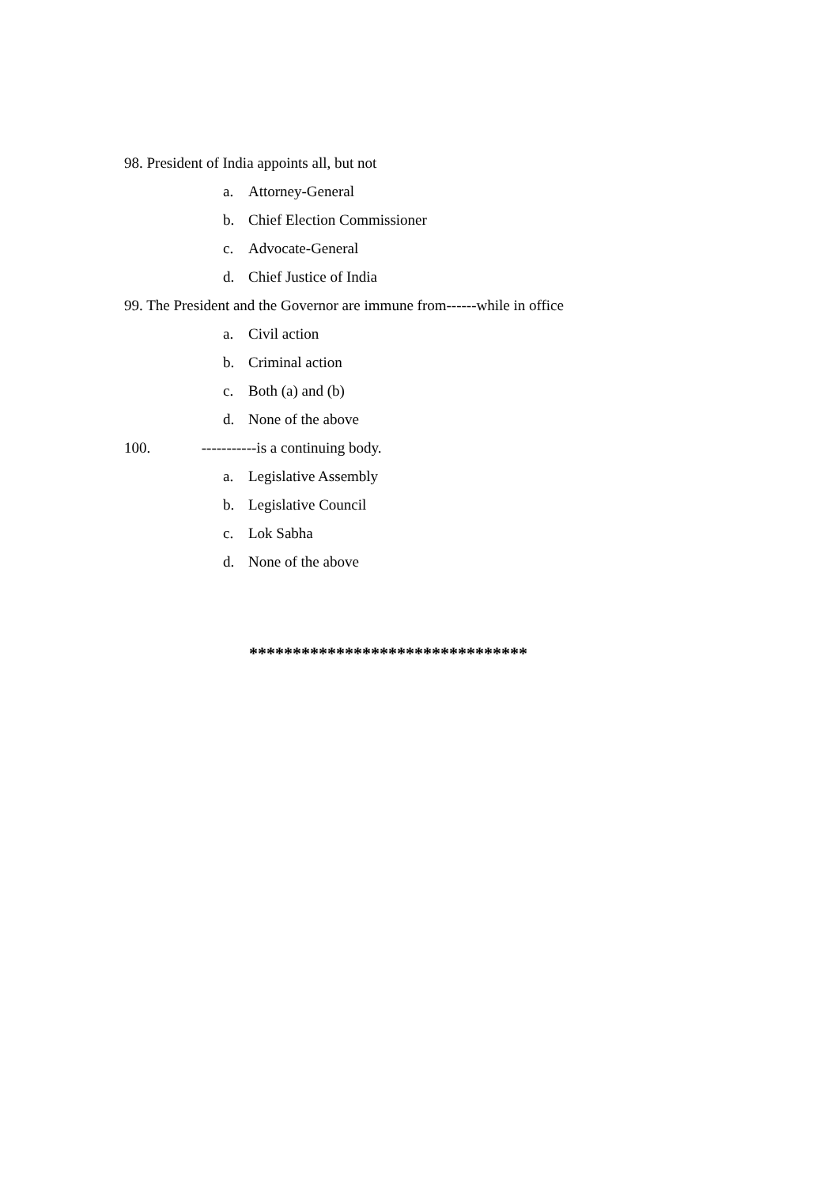98. President of India appoints all, but not
a. Attorney-General
b. Chief Election Commissioner
c. Advocate-General
d. Chief Justice of India
99. The President and the Governor are immune from------while in office
a. Civil action
b. Criminal action
c. Both (a) and (b)
d. None of the above
100. -----------is a continuing body.
a. Legislative Assembly
b. Legislative Council
c. Lok Sabha
d. None of the above
********************************